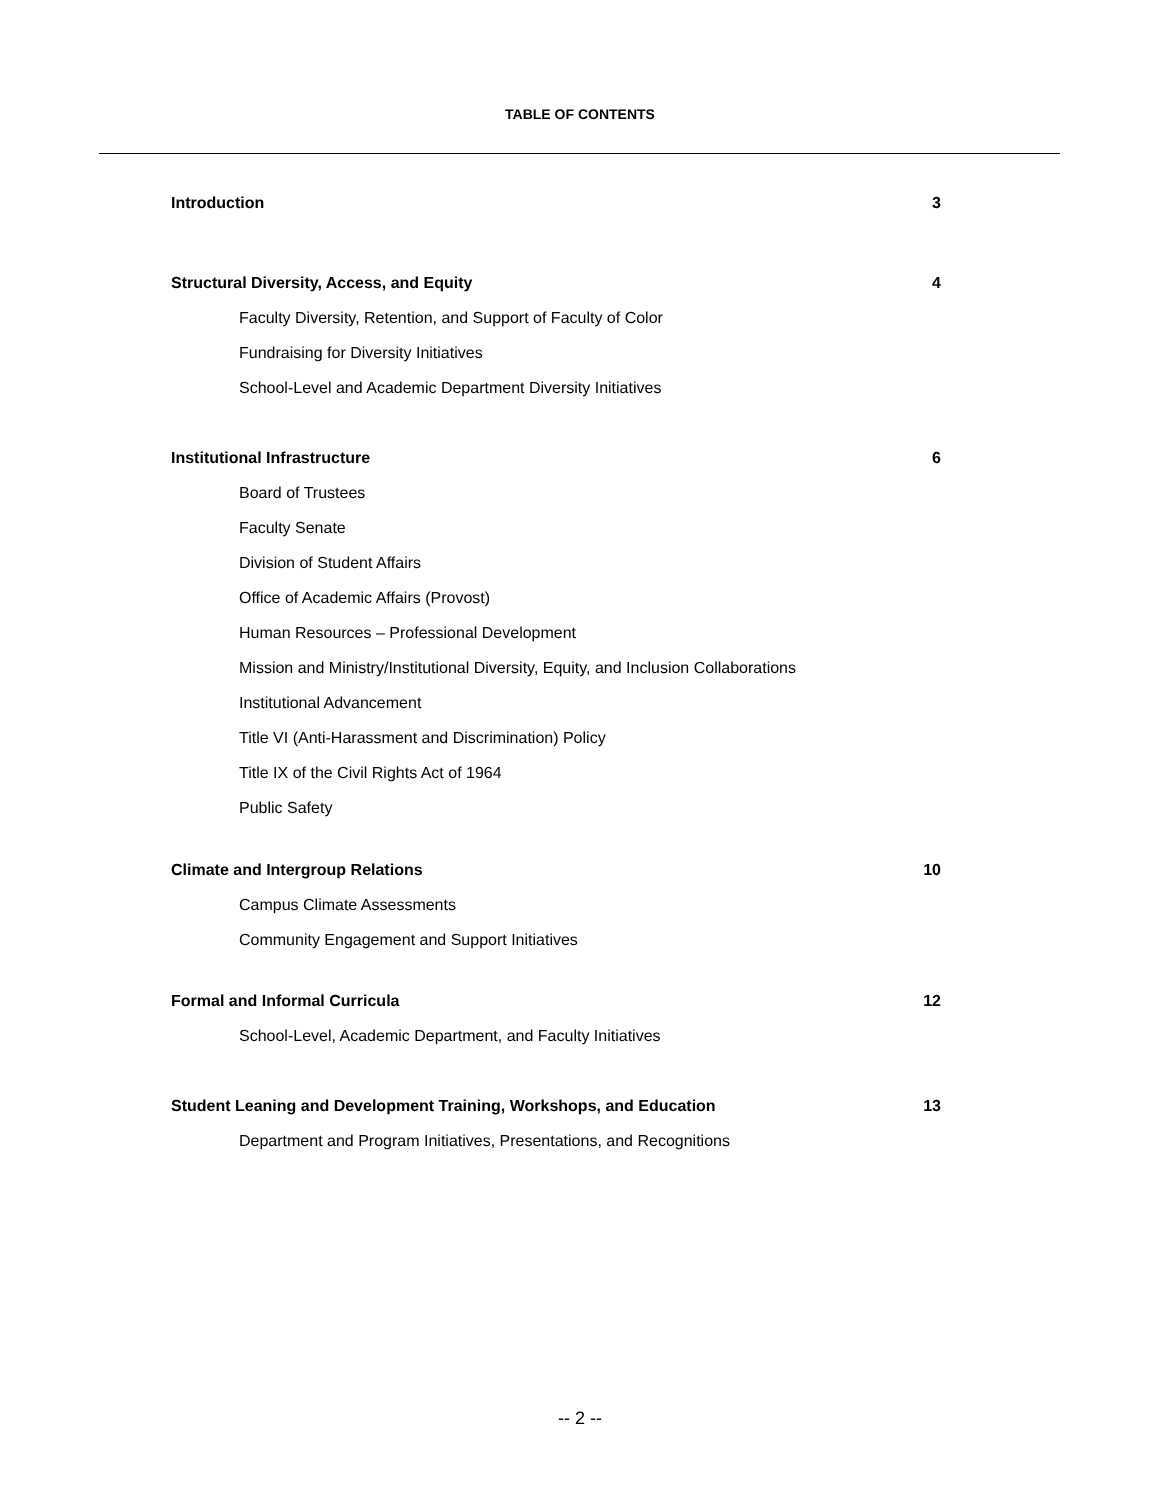TABLE OF CONTENTS
Introduction 3
Structural Diversity, Access, and Equity 4
Faculty Diversity, Retention, and Support of Faculty of Color
Fundraising for Diversity Initiatives
School-Level and Academic Department Diversity Initiatives
Institutional Infrastructure 6
Board of Trustees
Faculty Senate
Division of Student Affairs
Office of Academic Affairs (Provost)
Human Resources – Professional Development
Mission and Ministry/Institutional Diversity, Equity, and Inclusion Collaborations
Institutional Advancement
Title VI (Anti-Harassment and Discrimination) Policy
Title IX of the Civil Rights Act of 1964
Public Safety
Climate and Intergroup Relations 10
Campus Climate Assessments
Community Engagement and Support Initiatives
Formal and Informal Curricula 12
School-Level, Academic Department, and Faculty Initiatives
Student Leaning and Development Training, Workshops, and Education 13
Department and Program Initiatives, Presentations, and Recognitions
-- 2 --